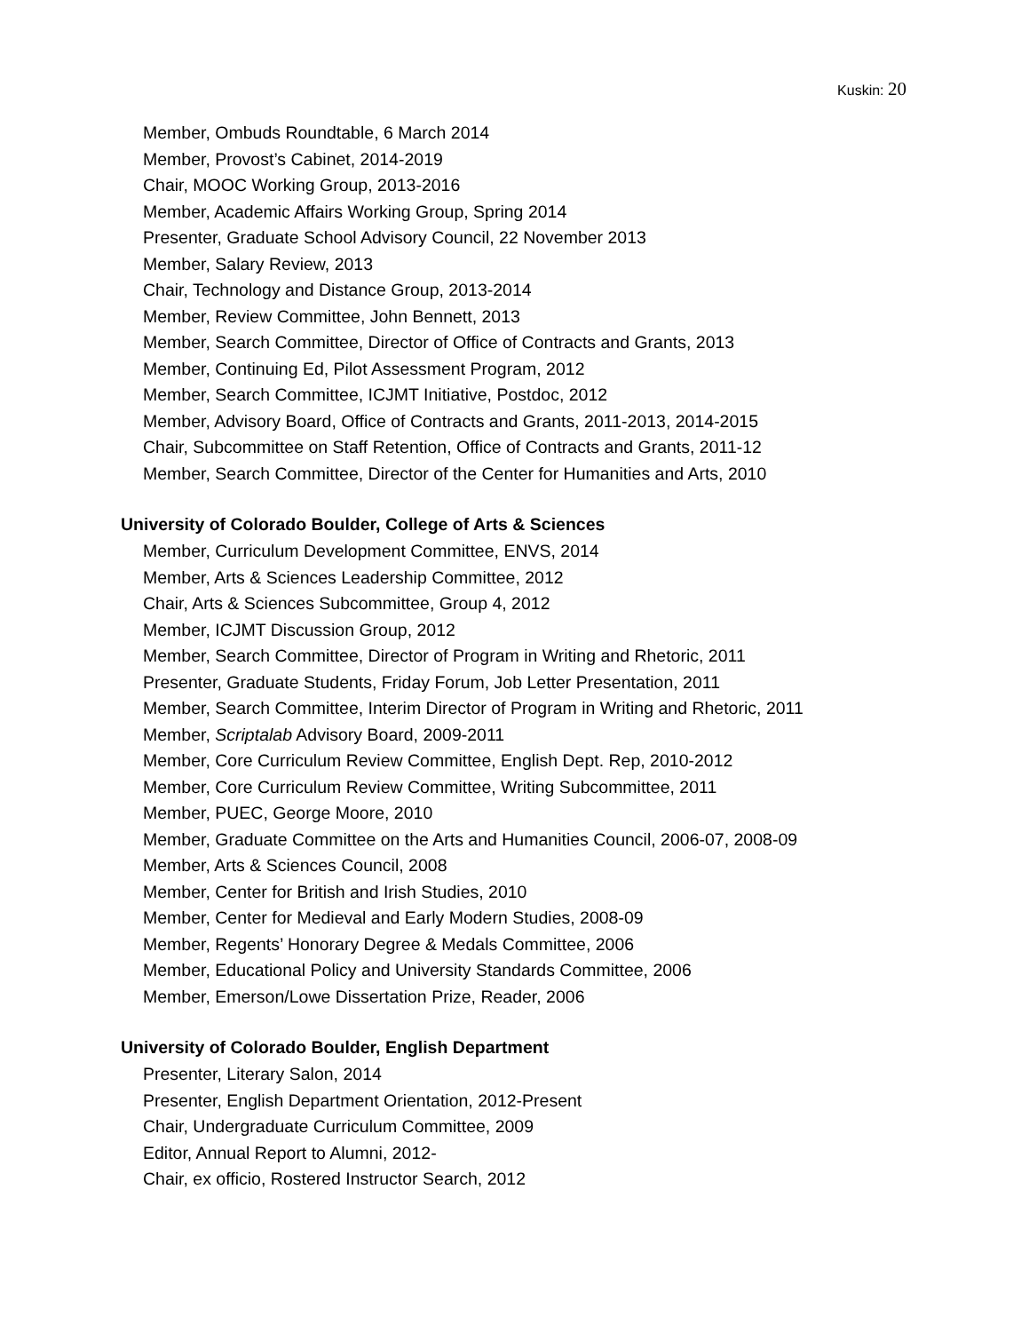Kuskin: 20
Member, Ombuds Roundtable, 6 March 2014
Member, Provost’s Cabinet, 2014-2019
Chair, MOOC Working Group, 2013-2016
Member, Academic Affairs Working Group, Spring 2014
Presenter, Graduate School Advisory Council, 22 November 2013
Member, Salary Review, 2013
Chair, Technology and Distance Group, 2013-2014
Member, Review Committee, John Bennett, 2013
Member, Search Committee, Director of Office of Contracts and Grants, 2013
Member, Continuing Ed, Pilot Assessment Program, 2012
Member, Search Committee, ICJMT Initiative, Postdoc, 2012
Member, Advisory Board, Office of Contracts and Grants, 2011-2013, 2014-2015
Chair, Subcommittee on Staff Retention, Office of Contracts and Grants, 2011-12
Member, Search Committee, Director of the Center for Humanities and Arts, 2010
University of Colorado Boulder, College of Arts & Sciences
Member, Curriculum Development Committee, ENVS, 2014
Member, Arts & Sciences Leadership Committee, 2012
Chair, Arts & Sciences Subcommittee, Group 4, 2012
Member, ICJMT Discussion Group, 2012
Member, Search Committee, Director of Program in Writing and Rhetoric, 2011
Presenter, Graduate Students, Friday Forum, Job Letter Presentation, 2011
Member, Search Committee, Interim Director of Program in Writing and Rhetoric, 2011
Member, Scriptalab Advisory Board, 2009-2011
Member, Core Curriculum Review Committee, English Dept. Rep, 2010-2012
Member, Core Curriculum Review Committee, Writing Subcommittee, 2011
Member, PUEC, George Moore, 2010
Member, Graduate Committee on the Arts and Humanities Council, 2006-07, 2008-09
Member, Arts & Sciences Council, 2008
Member, Center for British and Irish Studies, 2010
Member, Center for Medieval and Early Modern Studies, 2008-09
Member, Regents’ Honorary Degree & Medals Committee, 2006
Member, Educational Policy and University Standards Committee, 2006
Member, Emerson/Lowe Dissertation Prize, Reader, 2006
University of Colorado Boulder, English Department
Presenter, Literary Salon, 2014
Presenter, English Department Orientation, 2012-Present
Chair, Undergraduate Curriculum Committee, 2009
Editor, Annual Report to Alumni, 2012-
Chair, ex officio, Rostered Instructor Search, 2012